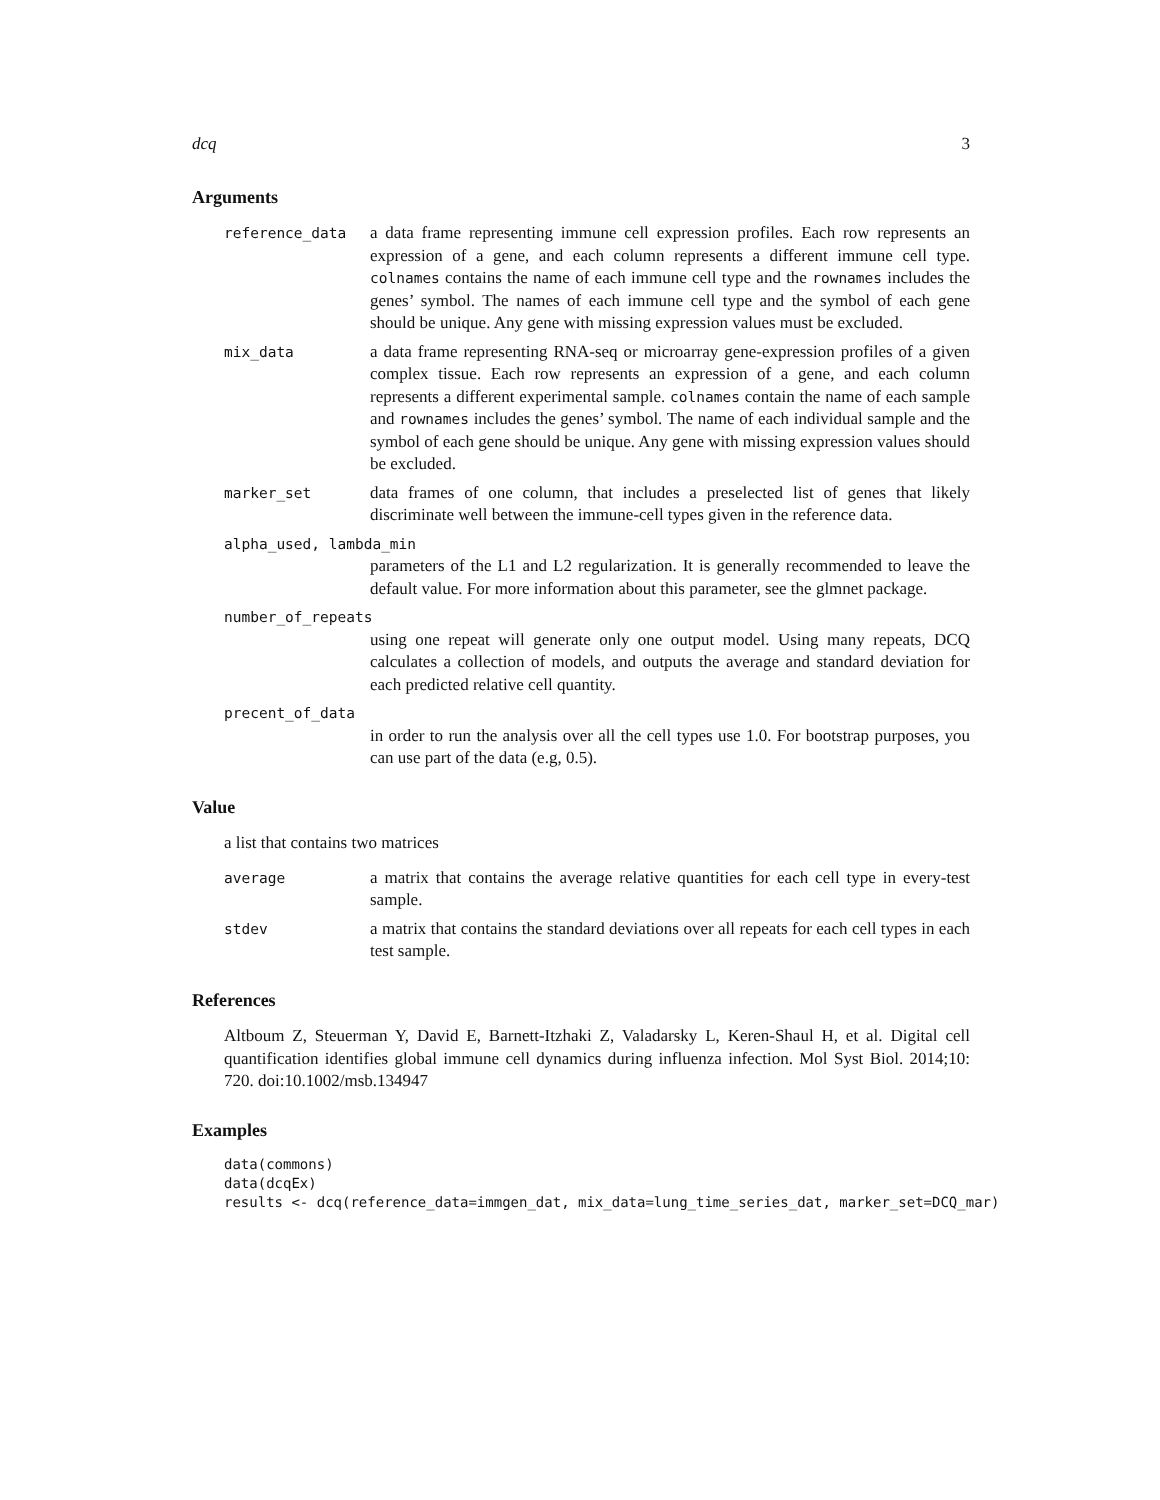dcq 3
Arguments
reference_data
a data frame representing immune cell expression profiles. Each row represents an expression of a gene, and each column represents a different immune cell type. colnames contains the name of each immune cell type and the rownames includes the genes’ symbol. The names of each immune cell type and the symbol of each gene should be unique. Any gene with missing expression values must be excluded.
mix_data
a data frame representing RNA-seq or microarray gene-expression profiles of a given complex tissue. Each row represents an expression of a gene, and each column represents a different experimental sample. colnames contain the name of each sample and rownames includes the genes’ symbol. The name of each individual sample and the symbol of each gene should be unique. Any gene with missing expression values should be excluded.
marker_set
data frames of one column, that includes a preselected list of genes that likely discriminate well between the immune-cell types given in the reference data.
alpha_used, lambda_min
parameters of the L1 and L2 regularization. It is generally recommended to leave the default value. For more information about this parameter, see the glmnet package.
number_of_repeats
using one repeat will generate only one output model. Using many repeats, DCQ calculates a collection of models, and outputs the average and standard deviation for each predicted relative cell quantity.
precent_of_data
in order to run the analysis over all the cell types use 1.0. For bootstrap purposes, you can use part of the data (e.g, 0.5).
Value
a list that contains two matrices
average
a matrix that contains the average relative quantities for each cell type in every-test sample.
stdev
a matrix that contains the standard deviations over all repeats for each cell types in each test sample.
References
Altboum Z, Steuerman Y, David E, Barnett-Itzhaki Z, Valadarsky L, Keren-Shaul H, et al. Digital cell quantification identifies global immune cell dynamics during influenza infection. Mol Syst Biol. 2014;10: 720. doi:10.1002/msb.134947
Examples
data(commons)
data(dcqEx)
results <- dcq(reference_data=immgen_dat, mix_data=lung_time_series_dat, marker_set=DCQ_mar)